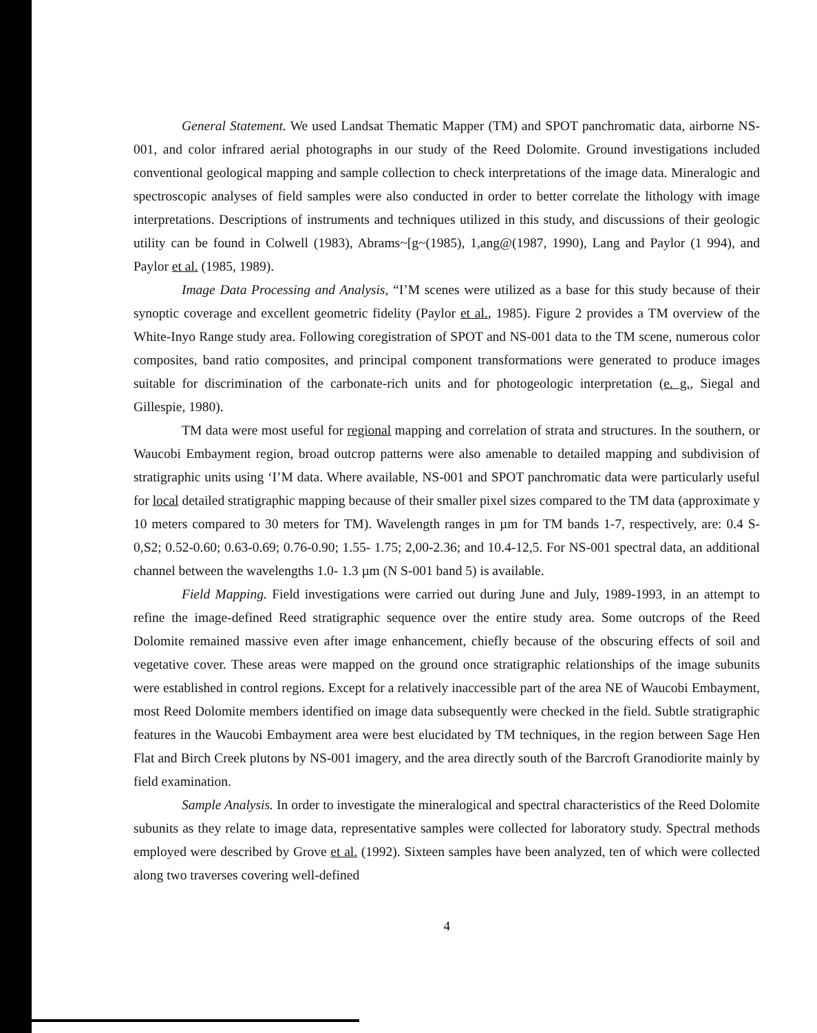General Statement. We used Landsat Thematic Mapper (TM) and SPOT panchromatic data, airborne NS-001, and color infrared aerial photographs in our study of the Reed Dolomite. Ground investigations included conventional geological mapping and sample collection to check interpretations of the image data. Mineralogic and spectroscopic analyses of field samples were also conducted in order to better correlate the lithology with image interpretations. Descriptions of instruments and techniques utilized in this study, and discussions of their geologic utility can be found in Colwell (1983), Abrams~[g~(1985), 1,ang@(1987, 1990), Lang and Paylor (1 994), and Paylor et al. (1985, 1989).
Image Data Processing and Analysis, “I’M scenes were utilized as a base for this study because of their synoptic coverage and excellent geometric fidelity (Paylor et al., 1985). Figure 2 provides a TM overview of the White-Inyo Range study area. Following coregistration of SPOT and NS-001 data to the TM scene, numerous color composites, band ratio composites, and principal component transformations were generated to produce images suitable for discrimination of the carbonate-rich units and for photogeologic interpretation (e. g., Siegal and Gillespie, 1980).
TM data were most useful for regional mapping and correlation of strata and structures. In the southern, or Waucobi Embayment region, broad outcrop patterns were also amenable to detailed mapping and subdivision of stratigraphic units using ‘I’M data. Where available, NS-001 and SPOT panchromatic data were particularly useful for local detailed stratigraphic mapping because of their smaller pixel sizes compared to the TM data (approximate y 10 meters compared to 30 meters for TM). Wavelength ranges in µm for TM bands 1-7, respectively, are: 0.4 S-0,S2; 0.52-0.60; 0.63-0.69; 0.76-0.90; 1.55- 1.75; 2,00-2.36; and 10.4-12,5. For NS-001 spectral data, an additional channel between the wavelengths 1.0- 1.3 µm (N S-001 band 5) is available.
Field Mapping. Field investigations were carried out during June and July, 1989-1993, in an attempt to refine the image-defined Reed stratigraphic sequence over the entire study area. Some outcrops of the Reed Dolomite remained massive even after image enhancement, chiefly because of the obscuring effects of soil and vegetative cover. These areas were mapped on the ground once stratigraphic relationships of the image subunits were established in control regions. Except for a relatively inaccessible part of the area NE of Waucobi Embayment, most Reed Dolomite members identified on image data subsequently were checked in the field. Subtle stratigraphic features in the Waucobi Embayment area were best elucidated by TM techniques, in the region between Sage Hen Flat and Birch Creek plutons by NS-001 imagery, and the area directly south of the Barcroft Granodiorite mainly by field examination.
Sample Analysis. In order to investigate the mineralogical and spectral characteristics of the Reed Dolomite subunits as they relate to image data, representative samples were collected for laboratory study. Spectral methods employed were described by Grove et al. (1992). Sixteen samples have been analyzed, ten of which were collected along two traverses covering well-defined
4